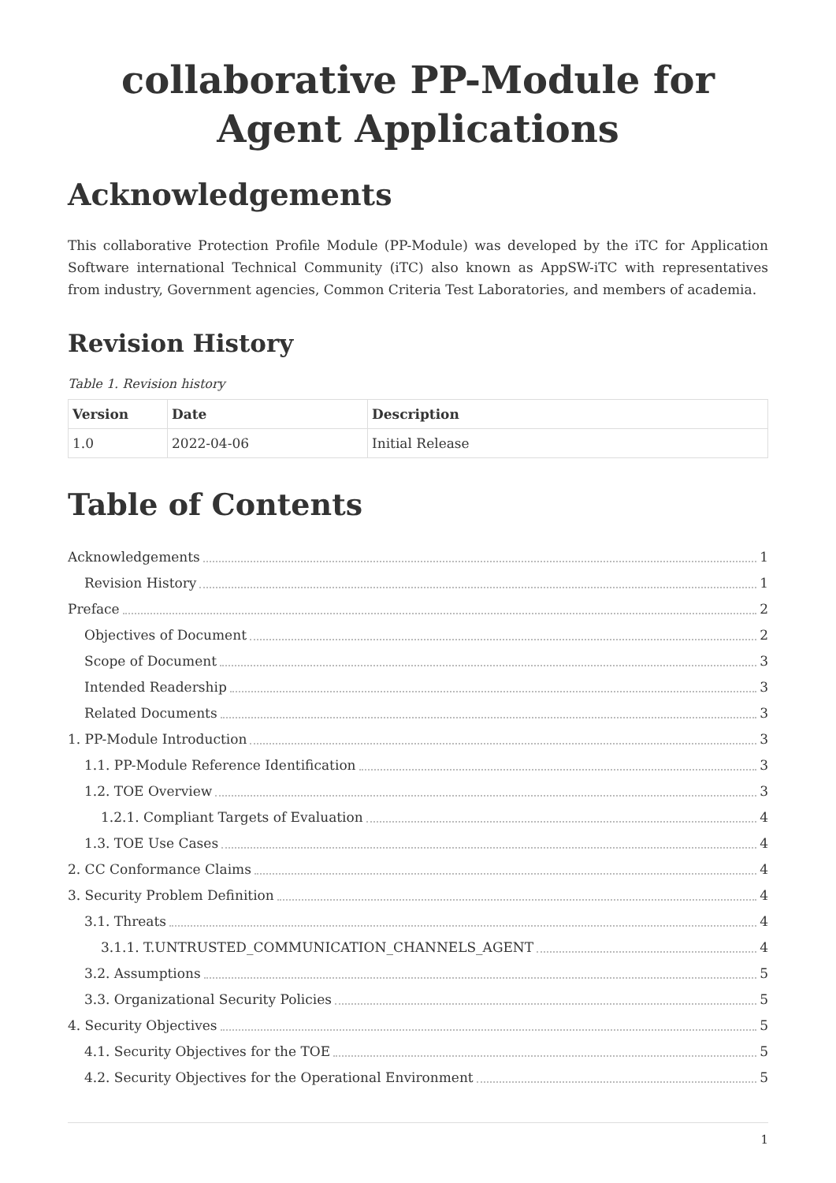collaborative PP-Module for Agent Applications
Acknowledgements
This collaborative Protection Profile Module (PP-Module) was developed by the iTC for Application Software international Technical Community (iTC) also known as AppSW-iTC with representatives from industry, Government agencies, Common Criteria Test Laboratories, and members of academia.
Revision History
Table 1. Revision history
| Version | Date | Description |
| --- | --- | --- |
| 1.0 | 2022-04-06 | Initial Release |
Table of Contents
Acknowledgements 1
Revision History 1
Preface 2
Objectives of Document 2
Scope of Document 3
Intended Readership 3
Related Documents 3
1. PP-Module Introduction 3
1.1. PP-Module Reference Identification 3
1.2. TOE Overview 3
1.2.1. Compliant Targets of Evaluation 4
1.3. TOE Use Cases 4
2. CC Conformance Claims 4
3. Security Problem Definition 4
3.1. Threats 4
3.1.1. T.UNTRUSTED_COMMUNICATION_CHANNELS_AGENT 4
3.2. Assumptions 5
3.3. Organizational Security Policies 5
4. Security Objectives 5
4.1. Security Objectives for the TOE 5
4.2. Security Objectives for the Operational Environment 5
1